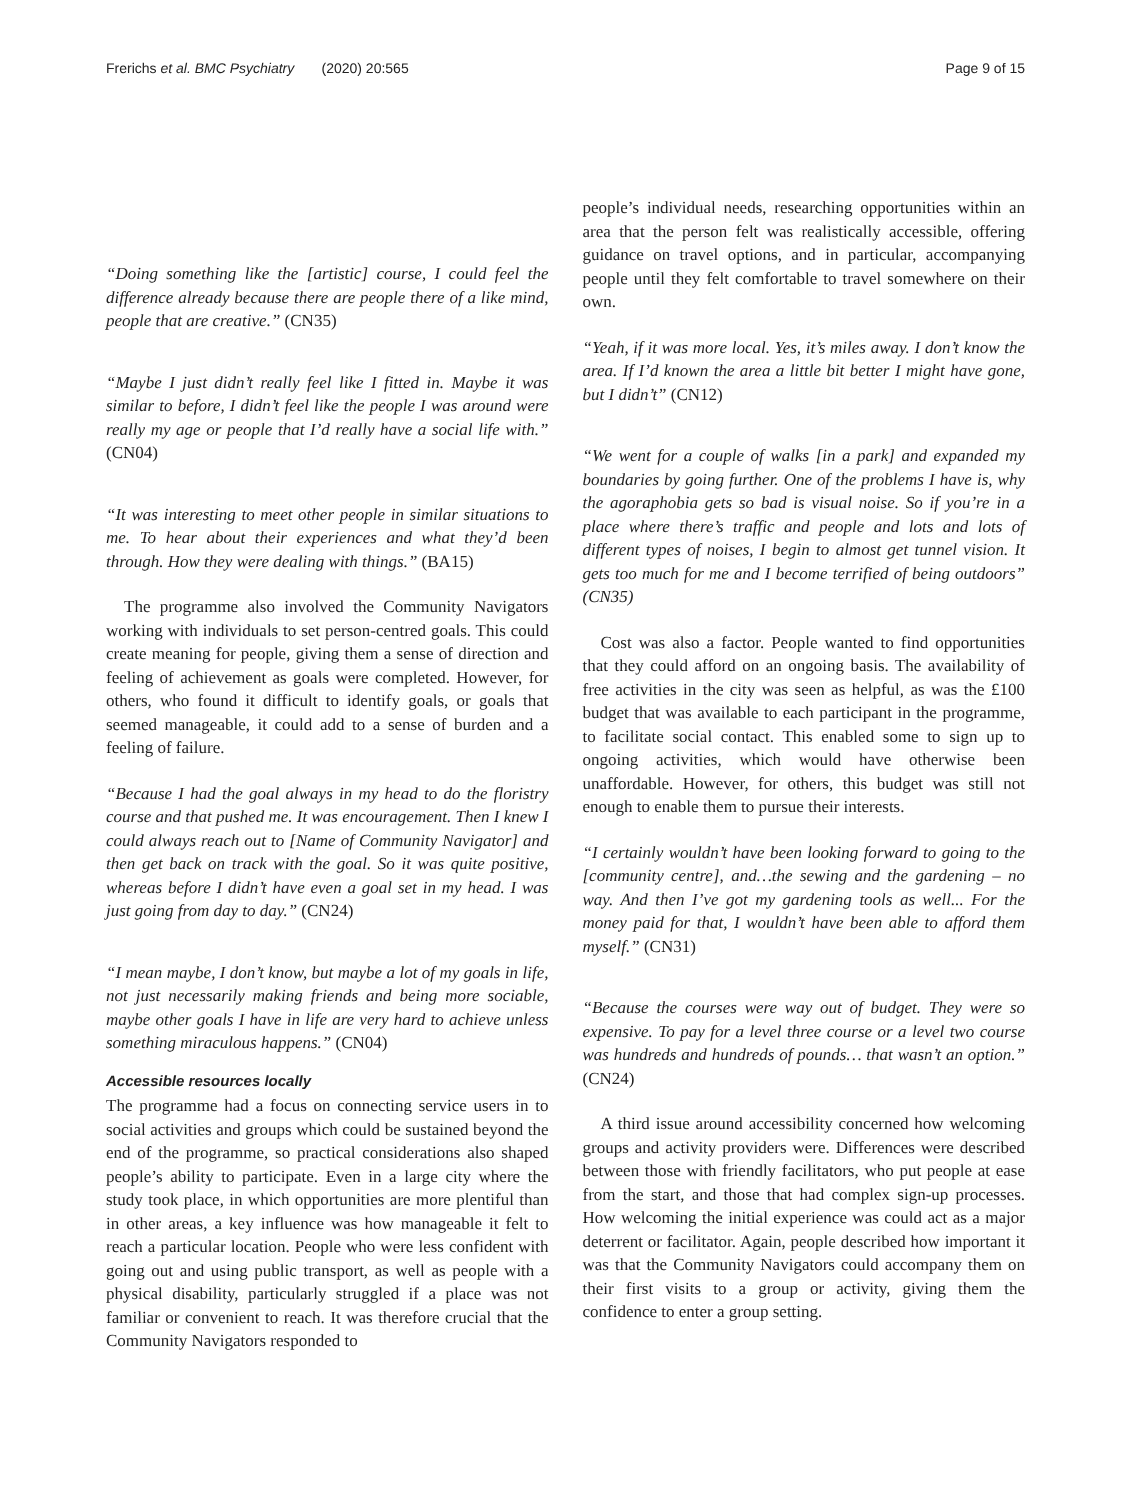Frerichs et al. BMC Psychiatry (2020) 20:565
Page 9 of 15
“Doing something like the [artistic] course, I could feel the difference already because there are people there of a like mind, people that are creative.” (CN35)
“Maybe I just didn’t really feel like I fitted in. Maybe it was similar to before, I didn’t feel like the people I was around were really my age or people that I’d really have a social life with.” (CN04)
“It was interesting to meet other people in similar situations to me. To hear about their experiences and what they’d been through. How they were dealing with things.” (BA15)
The programme also involved the Community Navigators working with individuals to set person-centred goals. This could create meaning for people, giving them a sense of direction and feeling of achievement as goals were completed. However, for others, who found it difficult to identify goals, or goals that seemed manageable, it could add to a sense of burden and a feeling of failure.
“Because I had the goal always in my head to do the floristry course and that pushed me. It was encouragement. Then I knew I could always reach out to [Name of Community Navigator] and then get back on track with the goal. So it was quite positive, whereas before I didn’t have even a goal set in my head. I was just going from day to day.” (CN24)
“I mean maybe, I don’t know, but maybe a lot of my goals in life, not just necessarily making friends and being more sociable, maybe other goals I have in life are very hard to achieve unless something miraculous happens.” (CN04)
Accessible resources locally
The programme had a focus on connecting service users in to social activities and groups which could be sustained beyond the end of the programme, so practical considerations also shaped people’s ability to participate. Even in a large city where the study took place, in which opportunities are more plentiful than in other areas, a key influence was how manageable it felt to reach a particular location. People who were less confident with going out and using public transport, as well as people with a physical disability, particularly struggled if a place was not familiar or convenient to reach. It was therefore crucial that the Community Navigators responded to
people’s individual needs, researching opportunities within an area that the person felt was realistically accessible, offering guidance on travel options, and in particular, accompanying people until they felt comfortable to travel somewhere on their own.
“Yeah, if it was more local. Yes, it’s miles away. I don’t know the area. If I’d known the area a little bit better I might have gone, but I didn’t” (CN12)
“We went for a couple of walks [in a park] and expanded my boundaries by going further. One of the problems I have is, why the agoraphobia gets so bad is visual noise. So if you’re in a place where there’s traffic and people and lots and lots of different types of noises, I begin to almost get tunnel vision. It gets too much for me and I become terrified of being outdoors” (CN35)
Cost was also a factor. People wanted to find opportunities that they could afford on an ongoing basis. The availability of free activities in the city was seen as helpful, as was the £100 budget that was available to each participant in the programme, to facilitate social contact. This enabled some to sign up to ongoing activities, which would have otherwise been unaffordable. However, for others, this budget was still not enough to enable them to pursue their interests.
“I certainly wouldn’t have been looking forward to going to the [community centre], and…the sewing and the gardening – no way. And then I’ve got my gardening tools as well... For the money paid for that, I wouldn’t have been able to afford them myself.” (CN31)
“Because the courses were way out of budget. They were so expensive. To pay for a level three course or a level two course was hundreds and hundreds of pounds… that wasn’t an option.” (CN24)
A third issue around accessibility concerned how welcoming groups and activity providers were. Differences were described between those with friendly facilitators, who put people at ease from the start, and those that had complex sign-up processes. How welcoming the initial experience was could act as a major deterrent or facilitator. Again, people described how important it was that the Community Navigators could accompany them on their first visits to a group or activity, giving them the confidence to enter a group setting.